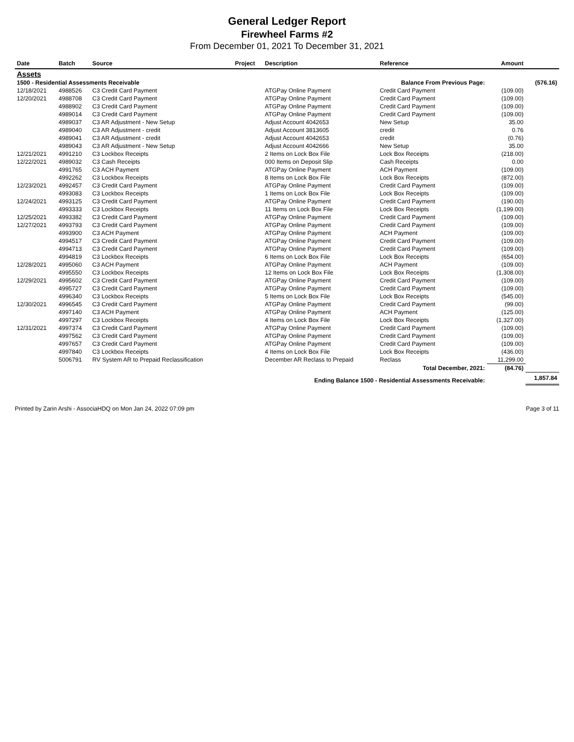General Ledger Report
Firewheel Farms #2
From December 01, 2021 To December 31, 2021
| Date | Batch | Source | Project | Description | Reference | Amount | |
| --- | --- | --- | --- | --- | --- | --- | --- |
| Assets | | | | | | | |
| 1500 - Residential Assessments Receivable | | | | | Balance From Previous Page: | | (576.16) |
| 12/18/2021 | 4988526 | C3 Credit Card Payment | | ATGPay Online Payment | Credit Card Payment | (109.00) | |
| 12/20/2021 | 4988708 | C3 Credit Card Payment | | ATGPay Online Payment | Credit Card Payment | (109.00) | |
| | 4988902 | C3 Credit Card Payment | | ATGPay Online Payment | Credit Card Payment | (109.00) | |
| | 4989014 | C3 Credit Card Payment | | ATGPay Online Payment | Credit Card Payment | (109.00) | |
| | 4989037 | C3 AR Adjustment - New Setup | | Adjust Account 4042653 | New Setup | 35.00 | |
| | 4989040 | C3 AR Adjustment - credit | | Adjust Account 3813605 | credit | 0.76 | |
| | 4989041 | C3 AR Adjustment - credit | | Adjust Account 4042653 | credit | (0.76) | |
| | 4989043 | C3 AR Adjustment - New Setup | | Adjust Account 4042666 | New Setup | 35.00 | |
| 12/21/2021 | 4991210 | C3 Lockbox Receipts | | 2 Items on Lock Box File | Lock Box Receipts | (218.00) | |
| 12/22/2021 | 4989032 | C3 Cash Receipts | | 000 Items on Deposit Slip | Cash Receipts | 0.00 | |
| | 4991765 | C3 ACH Payment | | ATGPay Online Payment | ACH Payment | (109.00) | |
| | 4992262 | C3 Lockbox Receipts | | 8 Items on Lock Box File | Lock Box Receipts | (872.00) | |
| 12/23/2021 | 4992457 | C3 Credit Card Payment | | ATGPay Online Payment | Credit Card Payment | (109.00) | |
| | 4993083 | C3 Lockbox Receipts | | 1 Items on Lock Box File | Lock Box Receipts | (109.00) | |
| 12/24/2021 | 4993125 | C3 Credit Card Payment | | ATGPay Online Payment | Credit Card Payment | (190.00) | |
| | 4993333 | C3 Lockbox Receipts | | 11 Items on Lock Box File | Lock Box Receipts | (1,199.00) | |
| 12/25/2021 | 4993382 | C3 Credit Card Payment | | ATGPay Online Payment | Credit Card Payment | (109.00) | |
| 12/27/2021 | 4993793 | C3 Credit Card Payment | | ATGPay Online Payment | Credit Card Payment | (109.00) | |
| | 4993900 | C3 ACH Payment | | ATGPay Online Payment | ACH Payment | (109.00) | |
| | 4994517 | C3 Credit Card Payment | | ATGPay Online Payment | Credit Card Payment | (109.00) | |
| | 4994713 | C3 Credit Card Payment | | ATGPay Online Payment | Credit Card Payment | (109.00) | |
| | 4994819 | C3 Lockbox Receipts | | 6 Items on Lock Box File | Lock Box Receipts | (654.00) | |
| 12/28/2021 | 4995060 | C3 ACH Payment | | ATGPay Online Payment | ACH Payment | (109.00) | |
| | 4995550 | C3 Lockbox Receipts | | 12 Items on Lock Box File | Lock Box Receipts | (1,308.00) | |
| 12/29/2021 | 4995602 | C3 Credit Card Payment | | ATGPay Online Payment | Credit Card Payment | (109.00) | |
| | 4995727 | C3 Credit Card Payment | | ATGPay Online Payment | Credit Card Payment | (109.00) | |
| | 4996340 | C3 Lockbox Receipts | | 5 Items on Lock Box File | Lock Box Receipts | (545.00) | |
| 12/30/2021 | 4996545 | C3 Credit Card Payment | | ATGPay Online Payment | Credit Card Payment | (99.00) | |
| | 4997140 | C3 ACH Payment | | ATGPay Online Payment | ACH Payment | (125.00) | |
| | 4997297 | C3 Lockbox Receipts | | 4 Items on Lock Box File | Lock Box Receipts | (1,327.00) | |
| 12/31/2021 | 4997374 | C3 Credit Card Payment | | ATGPay Online Payment | Credit Card Payment | (109.00) | |
| | 4997562 | C3 Credit Card Payment | | ATGPay Online Payment | Credit Card Payment | (109.00) | |
| | 4997657 | C3 Credit Card Payment | | ATGPay Online Payment | Credit Card Payment | (109.00) | |
| | 4997840 | C3 Lockbox Receipts | | 4 Items on Lock Box File | Lock Box Receipts | (436.00) | |
| | 5006791 | RV System AR to Prepaid Reclassification | | December AR Reclass to Prepaid | Reclass | 11,299.00 | |
| | | | | | Total December, 2021: | (84.76) | |
| Ending Balance 1500 - Residential Assessments Receivable: | | | | | | | 1,857.84 |
Printed by Zarin Arshi - AssociaHDQ on Mon Jan 24, 2022 07:09 pm Page 3 of 11